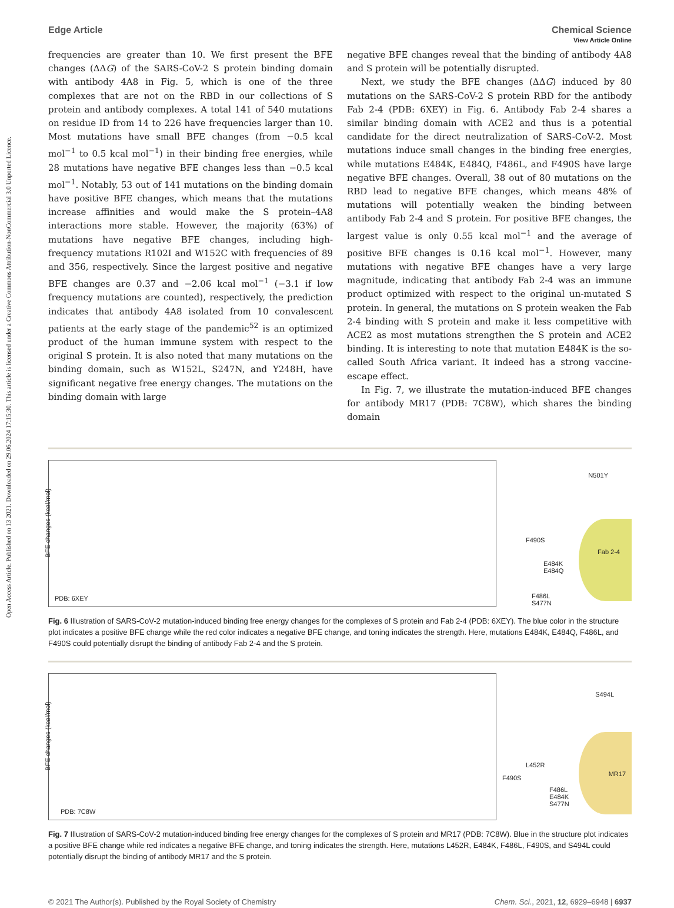Open Access Article. Published on 13 2021. Downloaded on 29.06.2024 17:15:30. This article is licensed under a Creative Commons Attribution-NonCommercial 3.0 Unported Licence.
View Article Online
Edge Article Chemical Science
frequencies are greater than 10. We first present the BFE changes (ΔΔG) of the SARS-CoV-2 S protein binding domain with antibody 4A8 in Fig. 5, which is one of the three complexes that are not on the RBD in our collections of S protein and antibody complexes. A total 141 of 540 mutations on residue ID from 14 to 226 have frequencies larger than 10. Most mutations have small BFE changes (from −0.5 kcal mol<sup>−1</sup> to 0.5 kcal mol<sup>−1</sup>) in their binding free energies, while 28 mutations have negative BFE changes less than −0.5 kcal mol<sup>−1</sup>. Notably, 53 out of 141 mutations on the binding domain have positive BFE changes, which means that the mutations increase affinities and would make the S protein–4A8 interactions more stable. However, the majority (63%) of mutations have negative BFE changes, including high-frequency mutations R102I and W152C with frequencies of 89 and 356, respectively. Since the largest positive and negative BFE changes are 0.37 and −2.06 kcal mol<sup>−1</sup> (−3.1 if low frequency mutations are counted), respectively, the prediction indicates that antibody 4A8 isolated from 10 convalescent patients at the early stage of the pandemic<sup>52</sup> is an optimized product of the human immune system with respect to the original S protein. It is also noted that many mutations on the binding domain, such as W152L, S247N, and Y248H, have significant negative free energy changes. The mutations on the binding domain with large
negative BFE changes reveal that the binding of antibody 4A8 and S protein will be potentially disrupted.
Next, we study the BFE changes (ΔΔG) induced by 80 mutations on the SARS-CoV-2 S protein RBD for the antibody Fab 2-4 (PDB: 6XEY) in Fig. 6. Antibody Fab 2-4 shares a similar binding domain with ACE2 and thus is a potential candidate for the direct neutralization of SARS-CoV-2. Most mutations induce small changes in the binding free energies, while mutations E484K, E484Q, F486L, and F490S have large negative BFE changes. Overall, 38 out of 80 mutations on the RBD lead to negative BFE changes, which means 48% of mutations will potentially weaken the binding between antibody Fab 2-4 and S protein. For positive BFE changes, the largest value is only 0.55 kcal mol<sup>−1</sup> and the average of positive BFE changes is 0.16 kcal mol<sup>−1</sup>. However, many mutations with negative BFE changes have a very large magnitude, indicating that antibody Fab 2-4 was an immune product optimized with respect to the original un-mutated S protein. In general, the mutations on S protein weaken the Fab 2-4 binding with S protein and make it less competitive with ACE2 as most mutations strengthen the S protein and ACE2 binding. It is interesting to note that mutation E484K is the so-called South Africa variant. It indeed has a strong vaccine-escape effect.
In Fig. 7, we illustrate the mutation-induced BFE changes for antibody MR17 (PDB: 7C8W), which shares the binding domain
PDB: 6XEY
BFE changes (kcal/mol)
N501Y
F490S
Fab 2-4
E484K
E484Q
F486L
S477N
Fig. 6 Illustration of SARS-CoV-2 mutation-induced binding free energy changes for the complexes of S protein and Fab 2-4 (PDB: 6XEY). The blue color in the structure plot indicates a positive BFE change while the red color indicates a negative BFE change, and toning indicates the strength. Here, mutations E484K, E484Q, F486L, and F490S could potentially disrupt the binding of antibody Fab 2-4 and the S protein.
PDB: 7C8W
BFE changes (kcal/mol)
S494L
L452R
MR17
F490S
F486L
E484K
S477N
Fig. 7 Illustration of SARS-CoV-2 mutation-induced binding free energy changes for the complexes of S protein and MR17 (PDB: 7C8W). Blue in the structure plot indicates a positive BFE change while red indicates a negative BFE change, and toning indicates the strength. Here, mutations L452R, E484K, F486L, F490S, and S494L could potentially disrupt the binding of antibody MR17 and the S protein.
© 2021 The Author(s). Published by the Royal Society of Chemistry Chem. Sci., 2021, 12, 6929–6948 | 6937